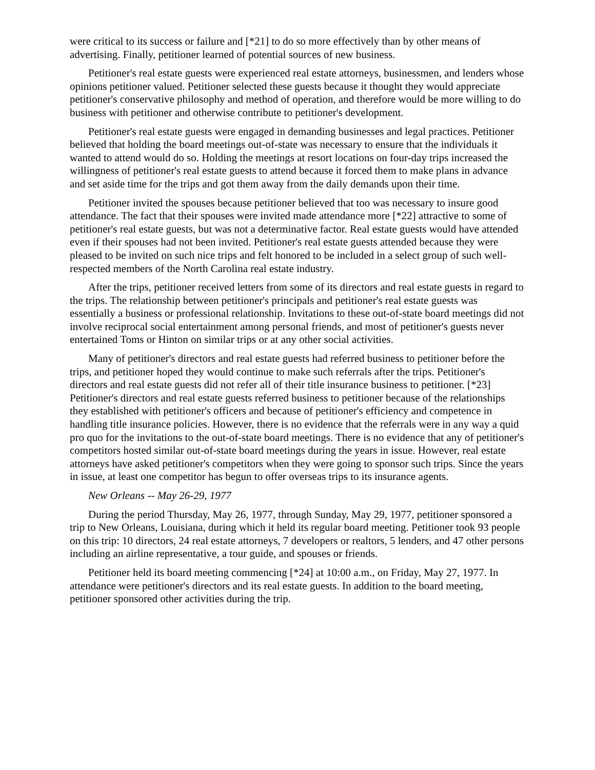were critical to its success or failure and [*21] to do so more effectively than by other means of advertising. Finally, petitioner learned of potential sources of new business.
Petitioner's real estate guests were experienced real estate attorneys, businessmen, and lenders whose opinions petitioner valued. Petitioner selected these guests because it thought they would appreciate petitioner's conservative philosophy and method of operation, and therefore would be more willing to do business with petitioner and otherwise contribute to petitioner's development.
Petitioner's real estate guests were engaged in demanding businesses and legal practices. Petitioner believed that holding the board meetings out-of-state was necessary to ensure that the individuals it wanted to attend would do so. Holding the meetings at resort locations on four-day trips increased the willingness of petitioner's real estate guests to attend because it forced them to make plans in advance and set aside time for the trips and got them away from the daily demands upon their time.
Petitioner invited the spouses because petitioner believed that too was necessary to insure good attendance. The fact that their spouses were invited made attendance more [*22] attractive to some of petitioner's real estate guests, but was not a determinative factor. Real estate guests would have attended even if their spouses had not been invited. Petitioner's real estate guests attended because they were pleased to be invited on such nice trips and felt honored to be included in a select group of such well-respected members of the North Carolina real estate industry.
After the trips, petitioner received letters from some of its directors and real estate guests in regard to the trips. The relationship between petitioner's principals and petitioner's real estate guests was essentially a business or professional relationship. Invitations to these out-of-state board meetings did not involve reciprocal social entertainment among personal friends, and most of petitioner's guests never entertained Toms or Hinton on similar trips or at any other social activities.
Many of petitioner's directors and real estate guests had referred business to petitioner before the trips, and petitioner hoped they would continue to make such referrals after the trips. Petitioner's directors and real estate guests did not refer all of their title insurance business to petitioner. [*23] Petitioner's directors and real estate guests referred business to petitioner because of the relationships they established with petitioner's officers and because of petitioner's efficiency and competence in handling title insurance policies. However, there is no evidence that the referrals were in any way a quid pro quo for the invitations to the out-of-state board meetings. There is no evidence that any of petitioner's competitors hosted similar out-of-state board meetings during the years in issue. However, real estate attorneys have asked petitioner's competitors when they were going to sponsor such trips. Since the years in issue, at least one competitor has begun to offer overseas trips to its insurance agents.
New Orleans -- May 26-29, 1977
During the period Thursday, May 26, 1977, through Sunday, May 29, 1977, petitioner sponsored a trip to New Orleans, Louisiana, during which it held its regular board meeting. Petitioner took 93 people on this trip: 10 directors, 24 real estate attorneys, 7 developers or realtors, 5 lenders, and 47 other persons including an airline representative, a tour guide, and spouses or friends.
Petitioner held its board meeting commencing [*24] at 10:00 a.m., on Friday, May 27, 1977. In attendance were petitioner's directors and its real estate guests. In addition to the board meeting, petitioner sponsored other activities during the trip.